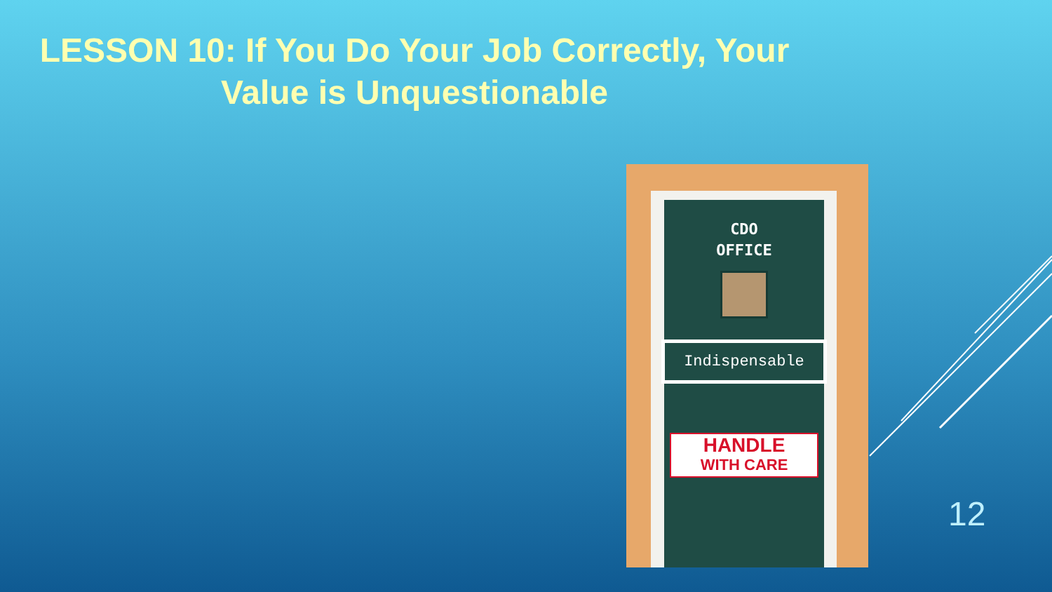LESSON 10: If You Do Your Job Correctly, Your Value is Unquestionable
CDO
OFFICE
Indispensable
HANDLE
WITH CARE
12